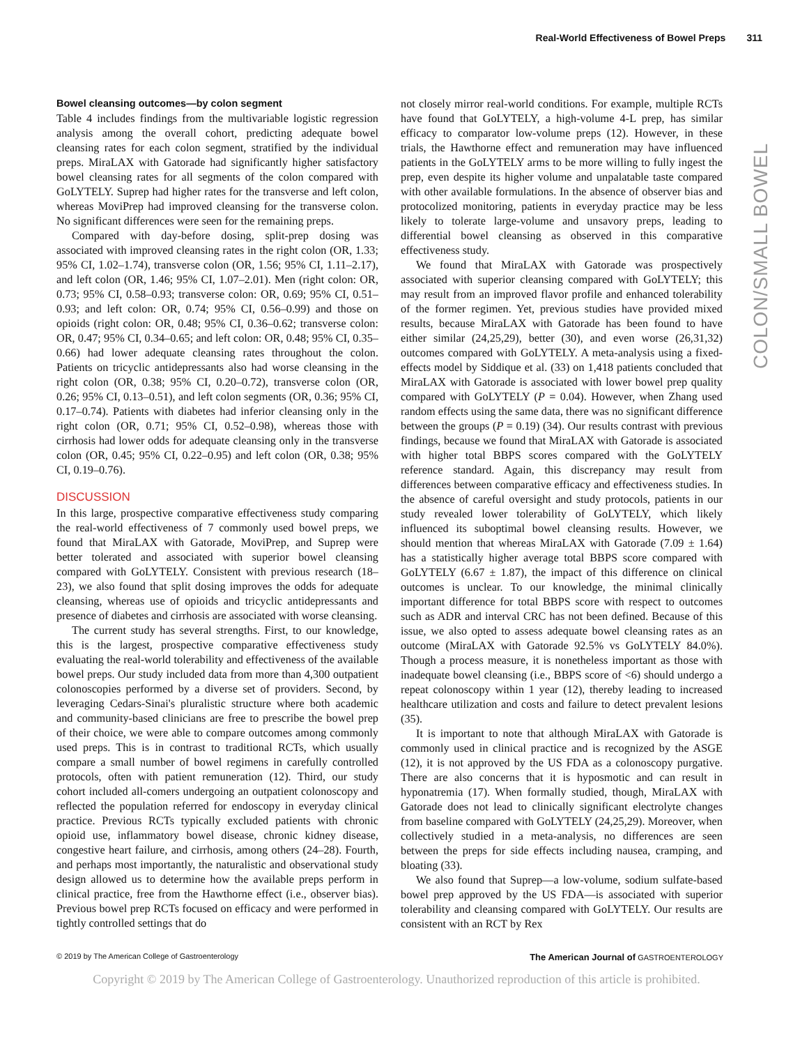Real-World Effectiveness of Bowel Preps 311
COLON/SMALL BOWEL
Bowel cleansing outcomes—by colon segment
Table 4 includes findings from the multivariable logistic regression analysis among the overall cohort, predicting adequate bowel cleansing rates for each colon segment, stratified by the individual preps. MiraLAX with Gatorade had significantly higher satisfactory bowel cleansing rates for all segments of the colon compared with GoLYTELY. Suprep had higher rates for the transverse and left colon, whereas MoviPrep had improved cleansing for the transverse colon. No significant differences were seen for the remaining preps.
Compared with day-before dosing, split-prep dosing was associated with improved cleansing rates in the right colon (OR, 1.33; 95% CI, 1.02–1.74), transverse colon (OR, 1.56; 95% CI, 1.11–2.17), and left colon (OR, 1.46; 95% CI, 1.07–2.01). Men (right colon: OR, 0.73; 95% CI, 0.58–0.93; transverse colon: OR, 0.69; 95% CI, 0.51–0.93; and left colon: OR, 0.74; 95% CI, 0.56–0.99) and those on opioids (right colon: OR, 0.48; 95% CI, 0.36–0.62; transverse colon: OR, 0.47; 95% CI, 0.34–0.65; and left colon: OR, 0.48; 95% CI, 0.35–0.66) had lower adequate cleansing rates throughout the colon. Patients on tricyclic antidepressants also had worse cleansing in the right colon (OR, 0.38; 95% CI, 0.20–0.72), transverse colon (OR, 0.26; 95% CI, 0.13–0.51), and left colon segments (OR, 0.36; 95% CI, 0.17–0.74). Patients with diabetes had inferior cleansing only in the right colon (OR, 0.71; 95% CI, 0.52–0.98), whereas those with cirrhosis had lower odds for adequate cleansing only in the transverse colon (OR, 0.45; 95% CI, 0.22–0.95) and left colon (OR, 0.38; 95% CI, 0.19–0.76).
DISCUSSION
In this large, prospective comparative effectiveness study comparing the real-world effectiveness of 7 commonly used bowel preps, we found that MiraLAX with Gatorade, MoviPrep, and Suprep were better tolerated and associated with superior bowel cleansing compared with GoLYTELY. Consistent with previous research (18–23), we also found that split dosing improves the odds for adequate cleansing, whereas use of opioids and tricyclic antidepressants and presence of diabetes and cirrhosis are associated with worse cleansing.
The current study has several strengths. First, to our knowledge, this is the largest, prospective comparative effectiveness study evaluating the real-world tolerability and effectiveness of the available bowel preps. Our study included data from more than 4,300 outpatient colonoscopies performed by a diverse set of providers. Second, by leveraging Cedars-Sinai's pluralistic structure where both academic and community-based clinicians are free to prescribe the bowel prep of their choice, we were able to compare outcomes among commonly used preps. This is in contrast to traditional RCTs, which usually compare a small number of bowel regimens in carefully controlled protocols, often with patient remuneration (12). Third, our study cohort included all-comers undergoing an outpatient colonoscopy and reflected the population referred for endoscopy in everyday clinical practice. Previous RCTs typically excluded patients with chronic opioid use, inflammatory bowel disease, chronic kidney disease, congestive heart failure, and cirrhosis, among others (24–28). Fourth, and perhaps most importantly, the naturalistic and observational study design allowed us to determine how the available preps perform in clinical practice, free from the Hawthorne effect (i.e., observer bias). Previous bowel prep RCTs focused on efficacy and were performed in tightly controlled settings that do
not closely mirror real-world conditions. For example, multiple RCTs have found that GoLYTELY, a high-volume 4-L prep, has similar efficacy to comparator low-volume preps (12). However, in these trials, the Hawthorne effect and remuneration may have influenced patients in the GoLYTELY arms to be more willing to fully ingest the prep, even despite its higher volume and unpalatable taste compared with other available formulations. In the absence of observer bias and protocolized monitoring, patients in everyday practice may be less likely to tolerate large-volume and unsavory preps, leading to differential bowel cleansing as observed in this comparative effectiveness study.
We found that MiraLAX with Gatorade was prospectively associated with superior cleansing compared with GoLYTELY; this may result from an improved flavor profile and enhanced tolerability of the former regimen. Yet, previous studies have provided mixed results, because MiraLAX with Gatorade has been found to have either similar (24,25,29), better (30), and even worse (26,31,32) outcomes compared with GoLYTELY. A meta-analysis using a fixed-effects model by Siddique et al. (33) on 1,418 patients concluded that MiraLAX with Gatorade is associated with lower bowel prep quality compared with GoLYTELY (P = 0.04). However, when Zhang used random effects using the same data, there was no significant difference between the groups (P = 0.19) (34). Our results contrast with previous findings, because we found that MiraLAX with Gatorade is associated with higher total BBPS scores compared with the GoLYTELY reference standard. Again, this discrepancy may result from differences between comparative efficacy and effectiveness studies. In the absence of careful oversight and study protocols, patients in our study revealed lower tolerability of GoLYTELY, which likely influenced its suboptimal bowel cleansing results. However, we should mention that whereas MiraLAX with Gatorade (7.09 ± 1.64) has a statistically higher average total BBPS score compared with GoLYTELY (6.67 ± 1.87), the impact of this difference on clinical outcomes is unclear. To our knowledge, the minimal clinically important difference for total BBPS score with respect to outcomes such as ADR and interval CRC has not been defined. Because of this issue, we also opted to assess adequate bowel cleansing rates as an outcome (MiraLAX with Gatorade 92.5% vs GoLYTELY 84.0%). Though a process measure, it is nonetheless important as those with inadequate bowel cleansing (i.e., BBPS score of <6) should undergo a repeat colonoscopy within 1 year (12), thereby leading to increased healthcare utilization and costs and failure to detect prevalent lesions (35).
It is important to note that although MiraLAX with Gatorade is commonly used in clinical practice and is recognized by the ASGE (12), it is not approved by the US FDA as a colonoscopy purgative. There are also concerns that it is hyposmotic and can result in hyponatremia (17). When formally studied, though, MiraLAX with Gatorade does not lead to clinically significant electrolyte changes from baseline compared with GoLYTELY (24,25,29). Moreover, when collectively studied in a meta-analysis, no differences are seen between the preps for side effects including nausea, cramping, and bloating (33).
We also found that Suprep—a low-volume, sodium sulfate-based bowel prep approved by the US FDA—is associated with superior tolerability and cleansing compared with GoLYTELY. Our results are consistent with an RCT by Rex
© 2019 by The American College of Gastroenterology The American Journal of GASTROENTEROLOGY
Copyright © 2019 by The American College of Gastroenterology. Unauthorized reproduction of this article is prohibited.